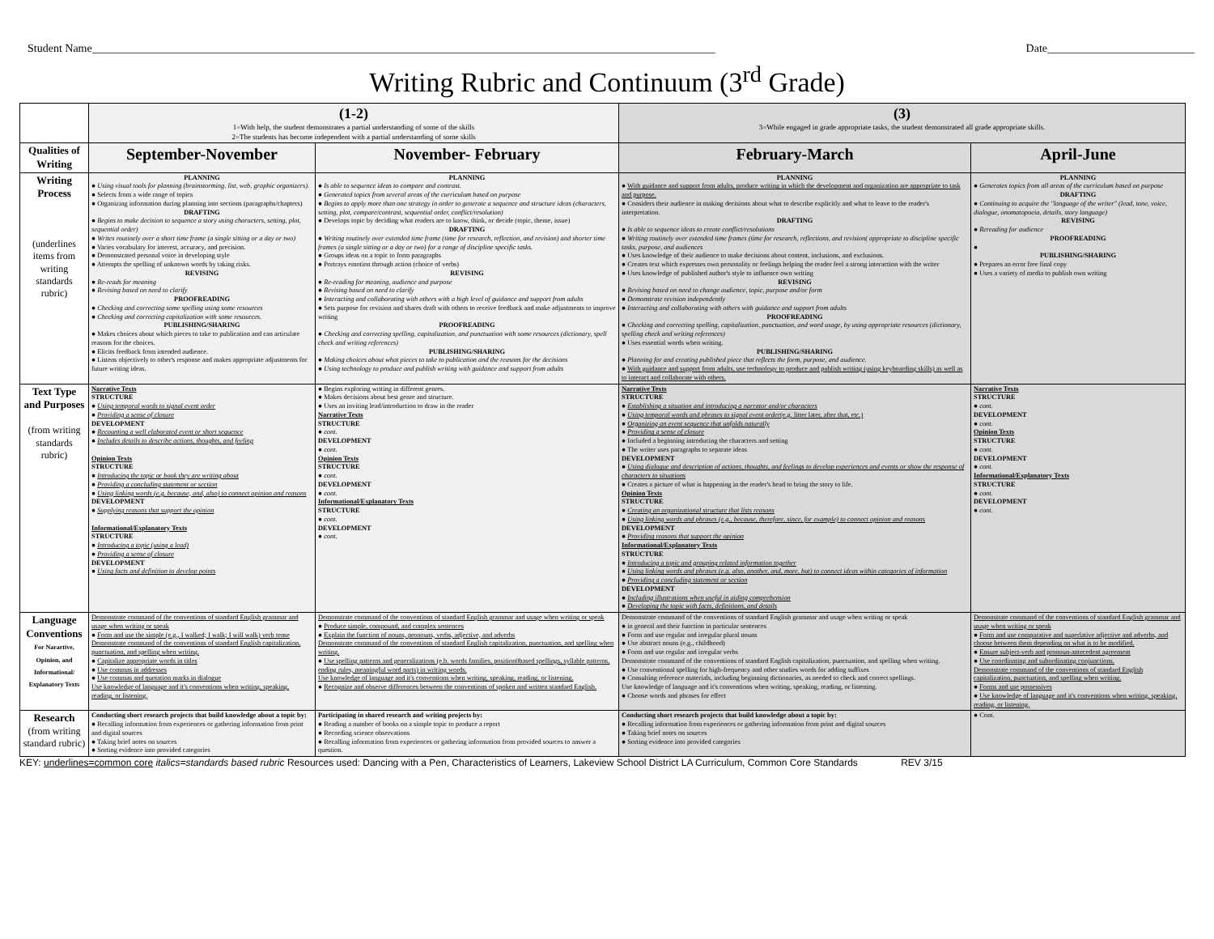Student Name______________________________________________________________________________________________________________ Date__________________________
Writing Rubric and Continuum (3<sup>rd</sup> Grade)
| | (1-2) 1=With help, the student demonstrates a partial understanding of some of the skills 2=The students has become independent with a partial understanding of some skills | | (3) 3=While engaged in grade appropriate tasks, the student demonstrated all grade appropriate skills. | |
| Qualities of Writing | September-November | November- February | February-March | April-June |
| Writing Process (underlines items from writing standards rubric) | PLANNING ● Using visual tools for planning (brainstorming, list, web, graphic organizers). ● Selects from a wide range of topics ● Organizing information during planning into sections (paragraphs/chapters) DRAFTING ● Begins to make decision to sequence a story using characters, setting, plot, sequential order) ● Writes routinely over a short time frame (a single sitting or a day or two) ● Varies vocabulary for interest, accuracy, and precision. ● Demonstrated personal voice in developing style ● Attempts the spelling of unknown words by taking risks. REVISING ● Re-reads for meaning ● Revising based on need to clarify PROOFREADING ● Checking and correcting some spelling using some resources ● Checking and correcting capitalization with some resources. PUBLISHING/SHARING ● Makes choices about which pieces to take to publication and can articulate reasons for the choices. ● Elicits feedback from intended audience. ● Listens objectively to other's response and makes appropriate adjustments for future writing ideas. | PLANNING ● Is able to sequence ideas to compare and contrast. ● Generated topics from several areas of the curriculum based on purpose ● Begins to apply more than one strategy in order to generate a sequence and structure ideas (characters, setting, plot, compare/contrast, sequential order, conflict/resolution) ● Develops topic by deciding what readers are to know, think, or decide (topic, theme, issue) DRAFTING ● Writing routinely over extended time frame (time for research, reflection, and revision) and shorter time frames (a single sitting or a day or two) for a range of discipline specific tasks. ● Groups ideas on a topic to form paragraphs ● Portrays emotion through action (choice of verbs) REVISING ● Re-reading for meaning, audience and purpose ● Revising based on need to clarify ● Interacting and collaborating with others with a high level of guidance and support from adults ● Sets purpose for revision and shares draft with others to receive feedback and make adjustments to improve writing PROOFREADING ● Checking and correcting spelling, capitalization, and punctuation with some resources (dictionary, spell check and writing references) PUBLISHING/SHARING ● Making choices about what pieces to take to publication and the reasons for the decisions ● Using technology to produce and publish writing with guidance and support from adults | PLANNING ● With guidance and support from adults, produce writing in which the development and organization are appropriate to task and purpose. ● Considers their audience in making decisions about what to describe explicitly and what to leave to the reader's interpretation. DRAFTING ● Is able to sequence ideas to create conflict/resolutions ● Writing routinely over extended time frames (time for research, reflections, and revision( appropriate to discipline specific tasks, purpose, and audiences ● Uses knowledge of their audience to make decisions about content, inclusions, and exclusions. ● Creates text which expresses own personality or feelings helping the reader feel a strong interaction with the writer ● Uses knowledge of published author's style to influence own writing REVISING ● Revising based on need to change audience, topic, purpose and/or form ● Demonstrate revision independently ● Interacting and collaborating with others with guidance and support from adults PROOFREADING ● Checking and correcting spelling, capitalization, punctuation, and word usage, by using appropriate resources (dictionary, spelling check and writing references) ● Uses essential words when writing. PUBLISHING/SHARING ● Planning for and creating published piece that reflects the form, purpose, and audience. ● With guidance and support from adults, use technology to produce and publish writing (using keyboarding skills) as well as to interact and collaborate with others. | PLANNING ● Generates topics from all areas of the curriculum based on purpose DRAFTING ● Continuing to acquire the "language of the writer" (lead, tone, voice, dialogue, onomatopoeia, details, story language) REVISING ● Rereading for audience PROOFREADING ● PUBLISHING/SHARING ● Prepares an error free final copy ● Uses a variety of media to publish own writing |
| Text Type and Purposes (from writing standards rubric) | Narrative Texts STRUCTURE ● Using temporal words to signal event order ● Providing a sense of closure DEVELOPMENT ● Recounting a well elaborated event or short sequence ● Includes details to describe actions, thoughts, and feeling Opinion Texts STRUCTURE ● Introducing the topic or book they are writing about ● Providing a concluding statement or section ● Using linking words (e.g. because, and, also) to connect opinion and reasons DEVELOPMENT ● Supplying reasons that support the opinion Informational/Explanatory Texts STRUCTURE ● Introducing a topic (using a lead) ● Providing a sense of closure DEVELOPMENT ● Using facts and definition to develop points | ● Begins exploring writing in different genres. ● Makes decisions about best genre and structure. ● Uses an inviting lead/introduction to draw in the reader Narrative Texts STRUCTURE ● cont. DEVELOPMENT ● cont. Opinion Texts STRUCTURE ● cont. DEVELOPMENT ● cont. Informational/Explanatory Texts STRUCTURE ● cont. DEVELOPMENT ● cont. | Narrative Texts STRUCTURE ● Establishing a situation and introducing a narrator and/or characters ● Using temporal words and phrases to signal event order (e.g. litter later, after that, etc.) ● Organizing an event sequence that unfolds naturally ● Providing a sense of closure ● Included a beginning introducing the characters and setting ● The writer uses paragraphs to separate ideas DEVELOPMENT ● Using dialogue and description of actions, thoughts, and feelings to develop experiences and events or show the response of characters to situations ● Creates a picture of what is happening in the reader's head to bring the story to life. Opinion Texts STRUCTURE ● Creating an organizational structure that lists reasons ● Using linking words and phrases (e.g., because, therefore, since, for example) to connect opinion and reasons DEVELOPMENT ● Providing reasons that support the opinion Informational/Explanatory Texts STRUCTURE ● Introducing a topic and grouping related information together ● Using linking words and phrases (e.g. also, another, and, more, but) to connect ideas within categories of information ● Providing a concluding statement or section DEVELOPMENT ● Including illustrations when useful in aiding comprehension ● Developing the topic with facts, definitions, and details | Narrative Texts STRUCTURE ● cont. DEVELOPMENT ● cont. Opinion Texts STRUCTURE ● cont. DEVELOPMENT ● cont. Informational/Explanatory Texts STRUCTURE ● cont. DEVELOPMENT ● cont. |
| Language Conventions For Narartive, Opinion, and Informational/ Explanatory Texts | Demonstrate command of the conventions of standard English grammar and usage when writing or speak ● Form and use the simple (e.g., I walked; I walk; I will walk) verb tense Demonstrate command of the conventions of standard English capitalization, punctuation, and spelling when writing. ● Capitalize appropriate words in titles ● Use commas in addresses ● Use commas and quotation marks in dialogue Use knowledge of language and it's conventions when writing, speaking, reading, or listening. | Demonstrate command of the conventions of standard English grammar and usage when writing or speak ● Produce simple, compound, and complex sentences ● Explain the function of nouns, pronouns, verbs, adjective, and adverbs Demonstrate command of the conventions of standard English capitalization, punctuation, and spelling when writing. ● Use spelling patterns and generalizations (e.b. words families, position0based spellings, syllable patterns, ending rules, meaningful word parts) in writing words. Use knowledge of language and it's conventions when writing, speaking, reading, or listening. ● Recognize and observe differences between the conventions of spoken and written standard English. | Demonstrate command of the conventions of standard English grammar and usage when writing or speak ● in general and their function in particular sentences ● Form and use regular and irregular plural nouns ● Use abstract nouns (e.g., childhood) ● Form and use regular and irregular verbs Demonstrate command of the conventions of standard English capitalization, punctuation, and spelling when writing. ● Use conventional spelling for high-frequency and other studies words for adding suffixes ● Consulting reference materials, including beginning dictionaries, as needed to check and correct spellings. Use knowledge of language and it's conventions when writing, speaking, reading, or listening. ● Choose words and phrases for effect | Demonstrate command of the conventions of standard English grammar and usage when writing or speak ● Form and use comparative and superlative adjective and adverbs, and choose between them depending on what is to be modified. ● Ensure subject-verb and pronoun-antecedent agreement ● Use coordinating and subordinating conjunctions. Demonstrate command of the conventions of standard English capitalization, punctuation, and spelling when writing. ● Forms and use possessives ● Use knowledge of language and it's conventions when writing, speaking, reading, or listening. |
| Research (from writing standard rubric) | Conducting short research projects that build knowledge about a topic by: ● Recalling information from experiences or gathering information from print and digital sources ● Taking brief notes on sources ● Sorting evidence into provided categories | Participating in shared research and writing projects by: ● Reading a number of books on a simple topic to produce a report ● Recording science observations ● Recalling information from experiences or gathering information from provided sources to answer a question. | Conducting short research projects that build knowledge about a topic by: ● Recalling information from experiences or gathering information from print and digital sources ● Taking brief notes on sources ● Sorting evidence into provided categories | ● Cont. |
KEY: underlines=common core italics=standards based rubric Resources used: Dancing with a Pen, Characteristics of Learners, Lakeview School District LA Curriculum, Common Core Standards REV 3/15